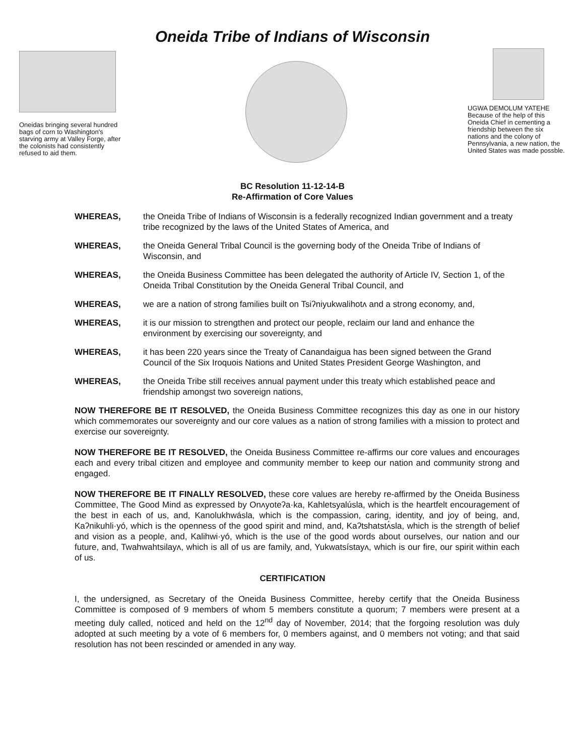Oneida Tribe of Indians of Wisconsin
Oneidas bringing several hundred bags of corn to Washington's starving army at Valley Forge, after the colonists had consistently refused to aid them.
UGWA DEMOLUM YATEHE
Because of the help of this Oneida Chief in cementing a friendship between the six nations and the colony of Pennsylvania, a new nation, the United States was made possble.
BC Resolution 11-12-14-B
Re-Affirmation of Core Values
WHEREAS, the Oneida Tribe of Indians of Wisconsin is a federally recognized Indian government and a treaty tribe recognized by the laws of the United States of America, and
WHEREAS, the Oneida General Tribal Council is the governing body of the Oneida Tribe of Indians of Wisconsin, and
WHEREAS, the Oneida Business Committee has been delegated the authority of Article IV, Section 1, of the Oneida Tribal Constitution by the Oneida General Tribal Council, and
WHEREAS, we are a nation of strong families built on Tsiʔniyukwalihotʌ and a strong economy, and,
WHEREAS, it is our mission to strengthen and protect our people, reclaim our land and enhance the environment by exercising our sovereignty, and
WHEREAS, it has been 220 years since the Treaty of Canandaigua has been signed between the Grand Council of the Six Iroquois Nations and United States President George Washington, and
WHEREAS, the Oneida Tribe still receives annual payment under this treaty which established peace and friendship amongst two sovereign nations,
NOW THEREFORE BE IT RESOLVED, the Oneida Business Committee recognizes this day as one in our history which commemorates our sovereignty and our core values as a nation of strong families with a mission to protect and exercise our sovereignty.
NOW THEREFORE BE IT RESOLVED, the Oneida Business Committee re-affirms our core values and encourages each and every tribal citizen and employee and community member to keep our nation and community strong and engaged.
NOW THEREFORE BE IT FINALLY RESOLVED, these core values are hereby re-affirmed by the Oneida Business Committee, The Good Mind as expressed by Onʌyoteʔa·ka, Kahletsyalúsla, which is the heartfelt encouragement of the best in each of us, and, Kanolukhwásla, which is the compassion, caring, identity, and joy of being, and, Kaʔnikuhli·yó, which is the openness of the good spirit and mind, and, Kaʔtshatstʌ́sla, which is the strength of belief and vision as a people, and, Kalihwi·yó, which is the use of the good words about ourselves, our nation and our future, and, Twahwahtsilayʌ, which is all of us are family, and, Yukwatsístayʌ, which is our fire, our spirit within each of us.
CERTIFICATION
I, the undersigned, as Secretary of the Oneida Business Committee, hereby certify that the Oneida Business Committee is composed of 9 members of whom 5 members constitute a quorum; 7 members were present at a meeting duly called, noticed and held on the 12<sup>nd</sup> day of November, 2014; that the forgoing resolution was duly adopted at such meeting by a vote of 6 members for, 0 members against, and 0 members not voting; and that said resolution has not been rescinded or amended in any way.